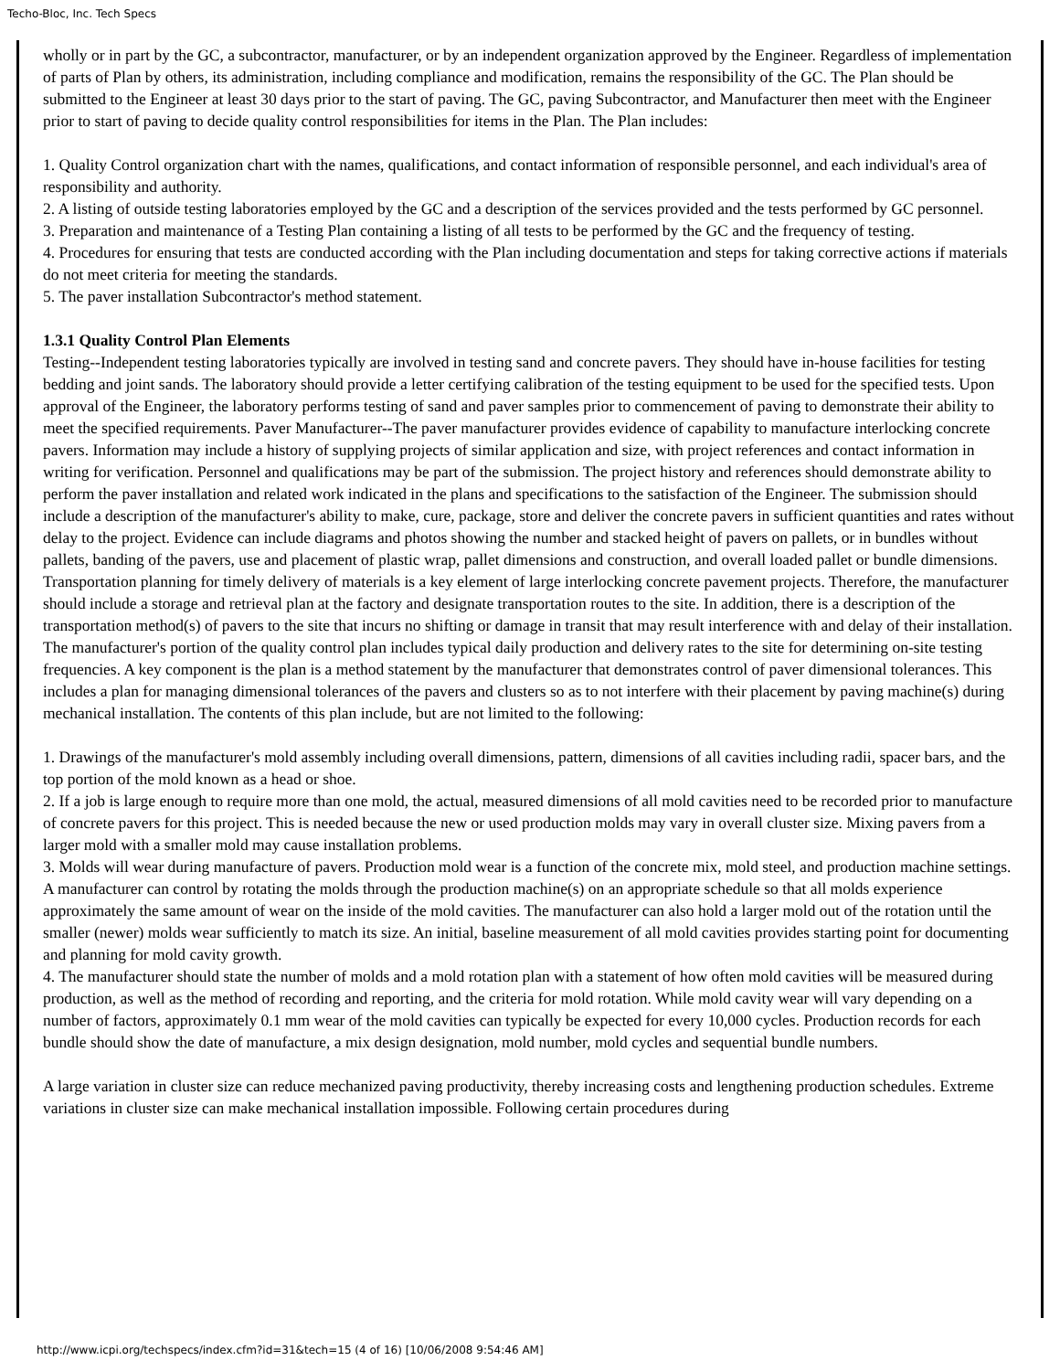Techo-Bloc, Inc. Tech Specs
wholly or in part by the GC, a subcontractor, manufacturer, or by an independent organization approved by the Engineer. Regardless of implementation of parts of Plan by others, its administration, including compliance and modification, remains the responsibility of the GC. The Plan should be submitted to the Engineer at least 30 days prior to the start of paving. The GC, paving Subcontractor, and Manufacturer then meet with the Engineer prior to start of paving to decide quality control responsibilities for items in the Plan. The Plan includes:
1. Quality Control organization chart with the names, qualifications, and contact information of responsible personnel, and each individual's area of responsibility and authority.
2. A listing of outside testing laboratories employed by the GC and a description of the services provided and the tests performed by GC personnel.
3. Preparation and maintenance of a Testing Plan containing a listing of all tests to be performed by the GC and the frequency of testing.
4. Procedures for ensuring that tests are conducted according with the Plan including documentation and steps for taking corrective actions if materials do not meet criteria for meeting the standards.
5. The paver installation Subcontractor's method statement.
1.3.1 Quality Control Plan Elements
Testing--Independent testing laboratories typically are involved in testing sand and concrete pavers. They should have in-house facilities for testing bedding and joint sands. The laboratory should provide a letter certifying calibration of the testing equipment to be used for the specified tests. Upon approval of the Engineer, the laboratory performs testing of sand and paver samples prior to commencement of paving to demonstrate their ability to meet the specified requirements. Paver Manufacturer--The paver manufacturer provides evidence of capability to manufacture interlocking concrete pavers. Information may include a history of supplying projects of similar application and size, with project references and contact information in writing for verification. Personnel and qualifications may be part of the submission. The project history and references should demonstrate ability to perform the paver installation and related work indicated in the plans and specifications to the satisfaction of the Engineer. The submission should include a description of the manufacturer's ability to make, cure, package, store and deliver the concrete pavers in sufficient quantities and rates without delay to the project. Evidence can include diagrams and photos showing the number and stacked height of pavers on pallets, or in bundles without pallets, banding of the pavers, use and placement of plastic wrap, pallet dimensions and construction, and overall loaded pallet or bundle dimensions. Transportation planning for timely delivery of materials is a key element of large interlocking concrete pavement projects. Therefore, the manufacturer should include a storage and retrieval plan at the factory and designate transportation routes to the site. In addition, there is a description of the transportation method(s) of pavers to the site that incurs no shifting or damage in transit that may result interference with and delay of their installation. The manufacturer's portion of the quality control plan includes typical daily production and delivery rates to the site for determining on-site testing frequencies. A key component is the plan is a method statement by the manufacturer that demonstrates control of paver dimensional tolerances. This includes a plan for managing dimensional tolerances of the pavers and clusters so as to not interfere with their placement by paving machine(s) during mechanical installation. The contents of this plan include, but are not limited to the following:
1. Drawings of the manufacturer's mold assembly including overall dimensions, pattern, dimensions of all cavities including radii, spacer bars, and the top portion of the mold known as a head or shoe.
2. If a job is large enough to require more than one mold, the actual, measured dimensions of all mold cavities need to be recorded prior to manufacture of concrete pavers for this project. This is needed because the new or used production molds may vary in overall cluster size. Mixing pavers from a larger mold with a smaller mold may cause installation problems.
3. Molds will wear during manufacture of pavers. Production mold wear is a function of the concrete mix, mold steel, and production machine settings. A manufacturer can control by rotating the molds through the production machine(s) on an appropriate schedule so that all molds experience approximately the same amount of wear on the inside of the mold cavities. The manufacturer can also hold a larger mold out of the rotation until the smaller (newer) molds wear sufficiently to match its size. An initial, baseline measurement of all mold cavities provides starting point for documenting and planning for mold cavity growth.
4. The manufacturer should state the number of molds and a mold rotation plan with a statement of how often mold cavities will be measured during production, as well as the method of recording and reporting, and the criteria for mold rotation. While mold cavity wear will vary depending on a number of factors, approximately 0.1 mm wear of the mold cavities can typically be expected for every 10,000 cycles. Production records for each bundle should show the date of manufacture, a mix design designation, mold number, mold cycles and sequential bundle numbers.
A large variation in cluster size can reduce mechanized paving productivity, thereby increasing costs and lengthening production schedules. Extreme variations in cluster size can make mechanical installation impossible. Following certain procedures during
http://www.icpi.org/techspecs/index.cfm?id=31&tech=15 (4 of 16) [10/06/2008 9:54:46 AM]